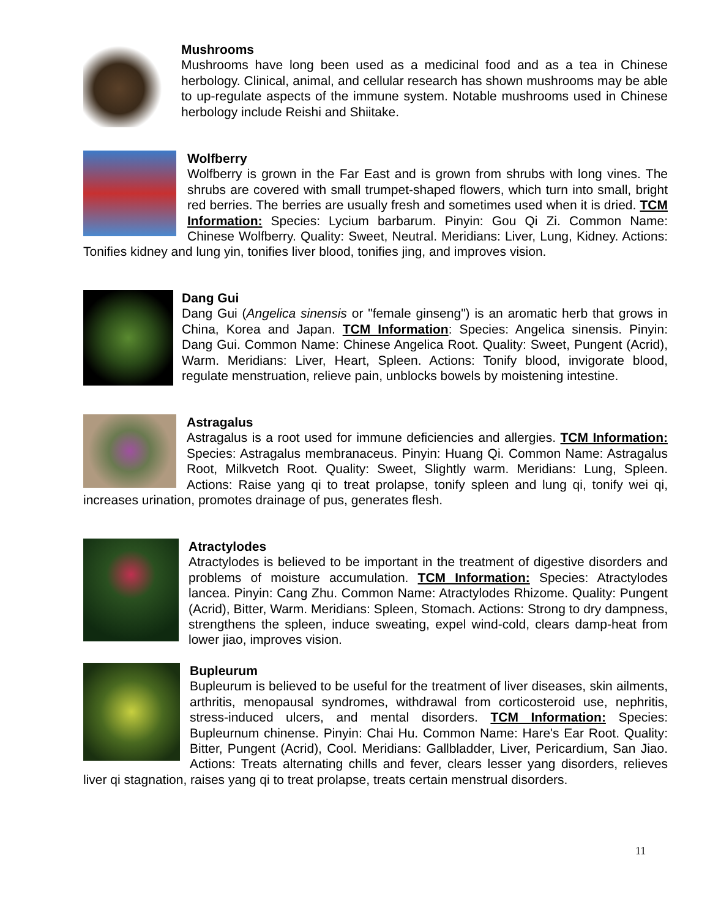Mushrooms
Mushrooms have long been used as a medicinal food and as a tea in Chinese herbology. Clinical, animal, and cellular research has shown mushrooms may be able to up-regulate aspects of the immune system. Notable mushrooms used in Chinese herbology include Reishi and Shiitake.
Wolfberry
Wolfberry is grown in the Far East and is grown from shrubs with long vines. The shrubs are covered with small trumpet-shaped flowers, which turn into small, bright red berries. The berries are usually fresh and sometimes used when it is dried. TCM Information: Species: Lycium barbarum. Pinyin: Gou Qi Zi. Common Name: Chinese Wolfberry. Quality: Sweet, Neutral. Meridians: Liver, Lung, Kidney. Actions: Tonifies kidney and lung yin, tonifies liver blood, tonifies jing, and improves vision.
Dang Gui
Dang Gui (Angelica sinensis or "female ginseng") is an aromatic herb that grows in China, Korea and Japan. TCM Information: Species: Angelica sinensis. Pinyin: Dang Gui. Common Name: Chinese Angelica Root. Quality: Sweet, Pungent (Acrid), Warm. Meridians: Liver, Heart, Spleen. Actions: Tonify blood, invigorate blood, regulate menstruation, relieve pain, unblocks bowels by moistening intestine.
Astragalus
Astragalus is a root used for immune deficiencies and allergies. TCM Information: Species: Astragalus membranaceus. Pinyin: Huang Qi. Common Name: Astragalus Root, Milkvetch Root. Quality: Sweet, Slightly warm. Meridians: Lung, Spleen. Actions: Raise yang qi to treat prolapse, tonify spleen and lung qi, tonify wei qi, increases urination, promotes drainage of pus, generates flesh.
Atractylodes
Atractylodes is believed to be important in the treatment of digestive disorders and problems of moisture accumulation. TCM Information: Species: Atractylodes lancea. Pinyin: Cang Zhu. Common Name: Atractylodes Rhizome. Quality: Pungent (Acrid), Bitter, Warm. Meridians: Spleen, Stomach. Actions: Strong to dry dampness, strengthens the spleen, induce sweating, expel wind-cold, clears damp-heat from lower jiao, improves vision.
Bupleurum
Bupleurum is believed to be useful for the treatment of liver diseases, skin ailments, arthritis, menopausal syndromes, withdrawal from corticosteroid use, nephritis, stress-induced ulcers, and mental disorders. TCM Information: Species: Bupleurnum chinense. Pinyin: Chai Hu. Common Name: Hare's Ear Root. Quality: Bitter, Pungent (Acrid), Cool. Meridians: Gallbladder, Liver, Pericardium, San Jiao. Actions: Treats alternating chills and fever, clears lesser yang disorders, relieves liver qi stagnation, raises yang qi to treat prolapse, treats certain menstrual disorders.
11